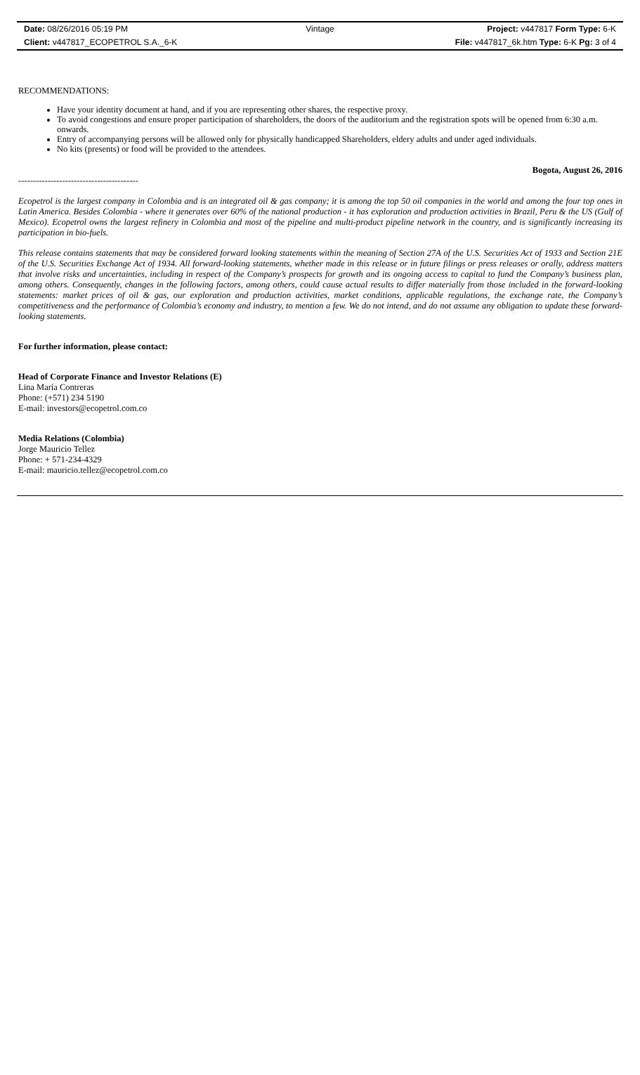Date: 08/26/2016 05:19 PM Vintage Project: v447817 Form Type: 6-K
Client: v447817_ECOPETROL S.A._6-K
File: v447817_6k.htm Type: 6-K Pg: 3 of 4
RECOMMENDATIONS:
Have your identity document at hand, and if you are representing other shares, the respective proxy.
To avoid congestions and ensure proper participation of shareholders, the doors of the auditorium and the registration spots will be opened from 6:30 a.m. onwards.
Entry of accompanying persons will be allowed only for physically handicapped Shareholders, eldery adults and under aged individuals.
No kits (presents) or food will be provided to the attendees.
Bogota, August 26, 2016
-----------------------------------------
Ecopetrol is the largest company in Colombia and is an integrated oil & gas company; it is among the top 50 oil companies in the world and among the four top ones in Latin America. Besides Colombia - where it generates over 60% of the national production - it has exploration and production activities in Brazil, Peru & the US (Gulf of Mexico). Ecopetrol owns the largest refinery in Colombia and most of the pipeline and multi-product pipeline network in the country, and is significantly increasing its participation in bio-fuels.
This release contains statements that may be considered forward looking statements within the meaning of Section 27A of the U.S. Securities Act of 1933 and Section 21E of the U.S. Securities Exchange Act of 1934. All forward-looking statements, whether made in this release or in future filings or press releases or orally, address matters that involve risks and uncertainties, including in respect of the Company’s prospects for growth and its ongoing access to capital to fund the Company’s business plan, among others. Consequently, changes in the following factors, among others, could cause actual results to differ materially from those included in the forward-looking statements: market prices of oil & gas, our exploration and production activities, market conditions, applicable regulations, the exchange rate, the Company’s competitiveness and the performance of Colombia’s economy and industry, to mention a few. We do not intend, and do not assume any obligation to update these forward-looking statements.
For further information, please contact:
Head of Corporate Finance and Investor Relations (E)
Lina María Contreras
Phone: (+571) 234 5190
E-mail: investors@ecopetrol.com.co
Media Relations (Colombia)
Jorge Mauricio Tellez
Phone: + 571-234-4329
E-mail: mauricio.tellez@ecopetrol.com.co